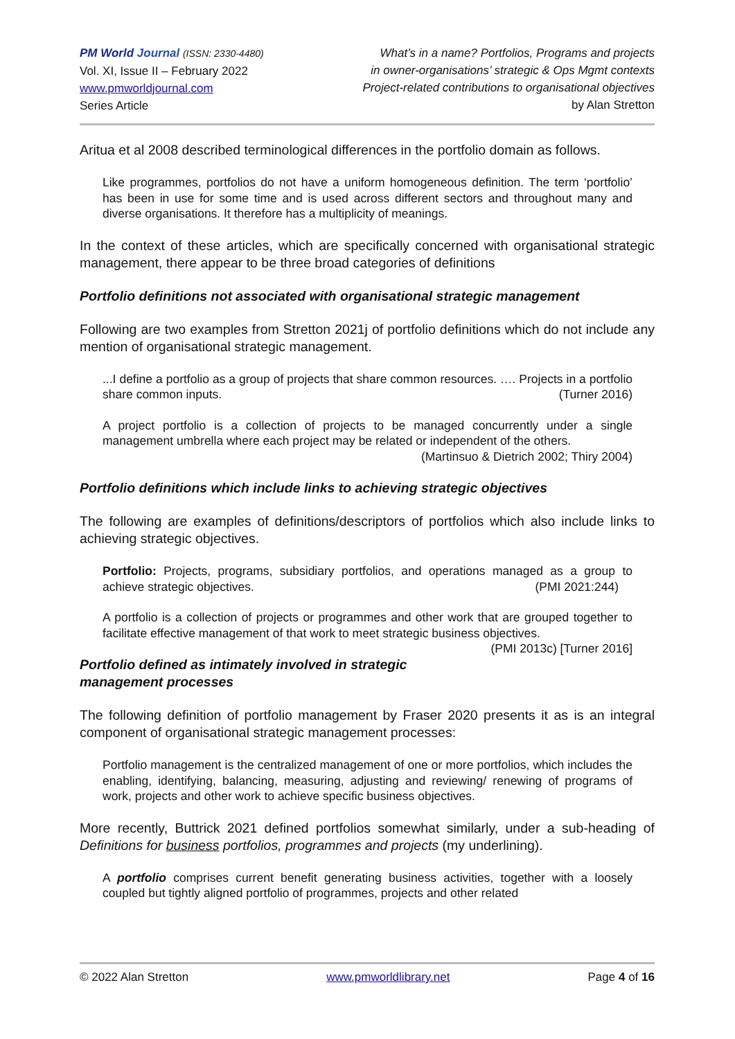PM World Journal (ISSN: 2330-4480)
Vol. XI, Issue II – February 2022
www.pmworldjournal.com
Series Article
What’s in a name? Portfolios, Programs and projects
in owner-organisations’ strategic & Ops Mgmt contexts
Project-related contributions to organisational objectives
by Alan Stretton
Aritua et al 2008 described terminological differences in the portfolio domain as follows.
Like programmes, portfolios do not have a uniform homogeneous definition. The term ‘portfolio’ has been in use for some time and is used across different sectors and throughout many and diverse organisations. It therefore has a multiplicity of meanings.
In the context of these articles, which are specifically concerned with organisational strategic management, there appear to be three broad categories of definitions
Portfolio definitions not associated with organisational strategic management
Following are two examples from Stretton 2021j of portfolio definitions which do not include any mention of organisational strategic management.
...I define a portfolio as a group of projects that share common resources. …. Projects in a portfolio share common inputs. (Turner 2016)
A project portfolio is a collection of projects to be managed concurrently under a single management umbrella where each project may be related or independent of the others.
(Martinsuo & Dietrich 2002; Thiry 2004)
Portfolio definitions which include links to achieving strategic objectives
The following are examples of definitions/descriptors of portfolios which also include links to achieving strategic objectives.
Portfolio: Projects, programs, subsidiary portfolios, and operations managed as a group to achieve strategic objectives. (PMI 2021:244)
A portfolio is a collection of projects or programmes and other work that are grouped together to facilitate effective management of that work to meet strategic business objectives. (PMI 2013c) [Turner 2016]
Portfolio defined as intimately involved in strategic management processes
The following definition of portfolio management by Fraser 2020 presents it as is an integral component of organisational strategic management processes:
Portfolio management is the centralized management of one or more portfolios, which includes the enabling, identifying, balancing, measuring, adjusting and reviewing/ renewing of programs of work, projects and other work to achieve specific business objectives.
More recently, Buttrick 2021 defined portfolios somewhat similarly, under a sub-heading of Definitions for business portfolios, programmes and projects (my underlining).
A portfolio comprises current benefit generating business activities, together with a loosely coupled but tightly aligned portfolio of programmes, projects and other related
© 2022 Alan Stretton www.pmworldlibrary.net Page 4 of 16